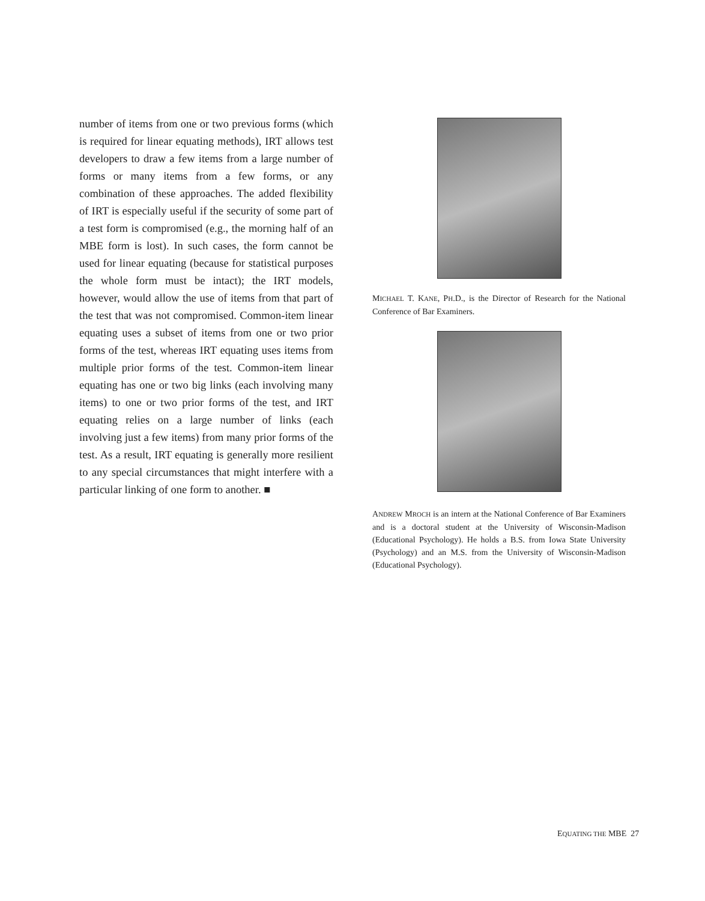number of items from one or two previous forms (which is required for linear equating methods), IRT allows test developers to draw a few items from a large number of forms or many items from a few forms, or any combination of these approaches. The added flexibility of IRT is especially useful if the security of some part of a test form is compromised (e.g., the morning half of an MBE form is lost). In such cases, the form cannot be used for linear equating (because for statistical purposes the whole form must be intact); the IRT models, however, would allow the use of items from that part of the test that was not compromised. Common-item linear equating uses a subset of items from one or two prior forms of the test, whereas IRT equating uses items from multiple prior forms of the test. Common-item linear equating has one or two big links (each involving many items) to one or two prior forms of the test, and IRT equating relies on a large number of links (each involving just a few items) from many prior forms of the test. As a result, IRT equating is generally more resilient to any special circumstances that might interfere with a particular linking of one form to another. ■
MICHAEL T. KANE, PH.D., is the Director of Research for the National Conference of Bar Examiners.
ANDREW MROCH is an intern at the National Conference of Bar Examiners and is a doctoral student at the University of Wisconsin-Madison (Educational Psychology). He holds a B.S. from Iowa State University (Psychology) and an M.S. from the University of Wisconsin-Madison (Educational Psychology).
EQUATING THE MBE 27